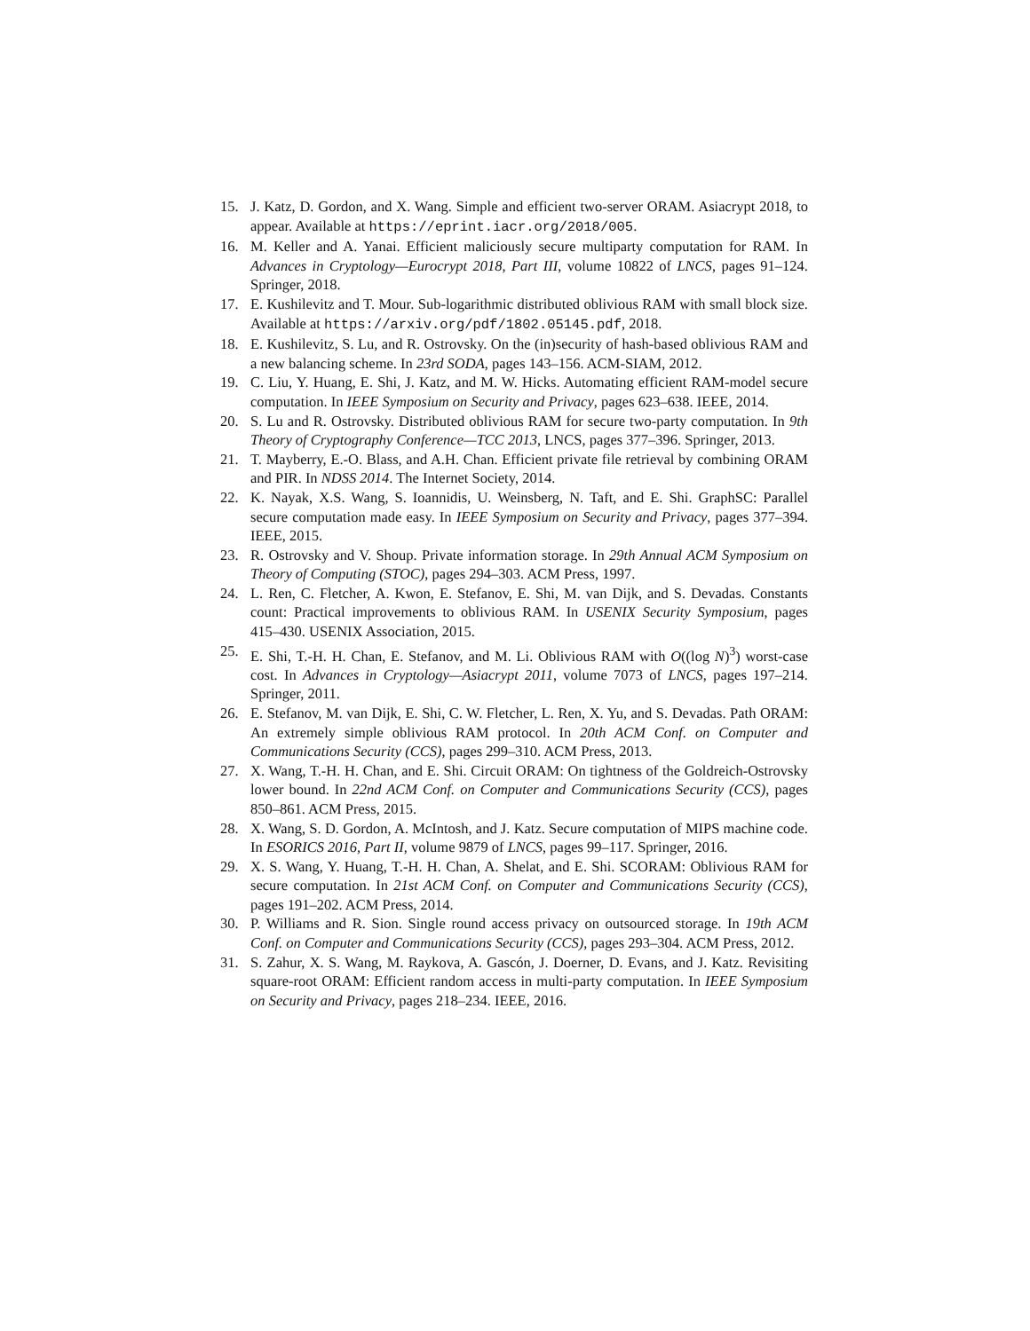15. J. Katz, D. Gordon, and X. Wang. Simple and efficient two-server ORAM. Asiacrypt 2018, to appear. Available at https://eprint.iacr.org/2018/005.
16. M. Keller and A. Yanai. Efficient maliciously secure multiparty computation for RAM. In Advances in Cryptology—Eurocrypt 2018, Part III, volume 10822 of LNCS, pages 91–124. Springer, 2018.
17. E. Kushilevitz and T. Mour. Sub-logarithmic distributed oblivious RAM with small block size. Available at https://arxiv.org/pdf/1802.05145.pdf, 2018.
18. E. Kushilevitz, S. Lu, and R. Ostrovsky. On the (in)security of hash-based oblivious RAM and a new balancing scheme. In 23rd SODA, pages 143–156. ACM-SIAM, 2012.
19. C. Liu, Y. Huang, E. Shi, J. Katz, and M. W. Hicks. Automating efficient RAM-model secure computation. In IEEE Symposium on Security and Privacy, pages 623–638. IEEE, 2014.
20. S. Lu and R. Ostrovsky. Distributed oblivious RAM for secure two-party computation. In 9th Theory of Cryptography Conference—TCC 2013, LNCS, pages 377–396. Springer, 2013.
21. T. Mayberry, E.-O. Blass, and A.H. Chan. Efficient private file retrieval by combining ORAM and PIR. In NDSS 2014. The Internet Society, 2014.
22. K. Nayak, X.S. Wang, S. Ioannidis, U. Weinsberg, N. Taft, and E. Shi. GraphSC: Parallel secure computation made easy. In IEEE Symposium on Security and Privacy, pages 377–394. IEEE, 2015.
23. R. Ostrovsky and V. Shoup. Private information storage. In 29th Annual ACM Symposium on Theory of Computing (STOC), pages 294–303. ACM Press, 1997.
24. L. Ren, C. Fletcher, A. Kwon, E. Stefanov, E. Shi, M. van Dijk, and S. Devadas. Constants count: Practical improvements to oblivious RAM. In USENIX Security Symposium, pages 415–430. USENIX Association, 2015.
25. E. Shi, T.-H. H. Chan, E. Stefanov, and M. Li. Oblivious RAM with O((log N)<sup>3</sup>) worst-case cost. In Advances in Cryptology—Asiacrypt 2011, volume 7073 of LNCS, pages 197–214. Springer, 2011.
26. E. Stefanov, M. van Dijk, E. Shi, C. W. Fletcher, L. Ren, X. Yu, and S. Devadas. Path ORAM: An extremely simple oblivious RAM protocol. In 20th ACM Conf. on Computer and Communications Security (CCS), pages 299–310. ACM Press, 2013.
27. X. Wang, T.-H. H. Chan, and E. Shi. Circuit ORAM: On tightness of the Goldreich-Ostrovsky lower bound. In 22nd ACM Conf. on Computer and Communications Security (CCS), pages 850–861. ACM Press, 2015.
28. X. Wang, S. D. Gordon, A. McIntosh, and J. Katz. Secure computation of MIPS machine code. In ESORICS 2016, Part II, volume 9879 of LNCS, pages 99–117. Springer, 2016.
29. X. S. Wang, Y. Huang, T.-H. H. Chan, A. Shelat, and E. Shi. SCORAM: Oblivious RAM for secure computation. In 21st ACM Conf. on Computer and Communications Security (CCS), pages 191–202. ACM Press, 2014.
30. P. Williams and R. Sion. Single round access privacy on outsourced storage. In 19th ACM Conf. on Computer and Communications Security (CCS), pages 293–304. ACM Press, 2012.
31. S. Zahur, X. S. Wang, M. Raykova, A. Gascón, J. Doerner, D. Evans, and J. Katz. Revisiting square-root ORAM: Efficient random access in multi-party computation. In IEEE Symposium on Security and Privacy, pages 218–234. IEEE, 2016.